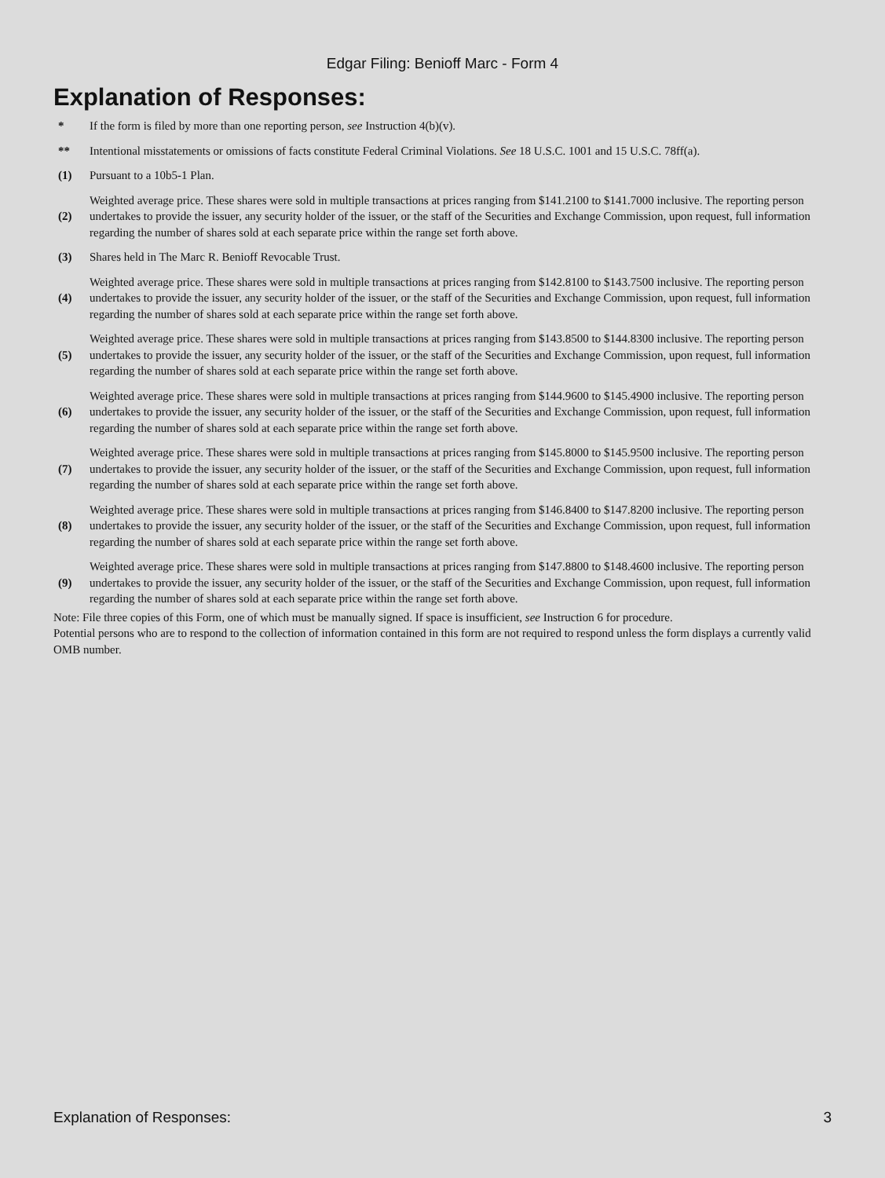Edgar Filing: Benioff Marc - Form 4
Explanation of Responses:
| * | If the form is filed by more than one reporting person, see Instruction 4(b)(v). |
| ** | Intentional misstatements or omissions of facts constitute Federal Criminal Violations. See 18 U.S.C. 1001 and 15 U.S.C. 78ff(a). |
| (1) | Pursuant to a 10b5-1 Plan. |
| (2) | Weighted average price. These shares were sold in multiple transactions at prices ranging from $141.2100 to $141.7000 inclusive. The reporting person undertakes to provide the issuer, any security holder of the issuer, or the staff of the Securities and Exchange Commission, upon request, full information regarding the number of shares sold at each separate price within the range set forth above. |
| (3) | Shares held in The Marc R. Benioff Revocable Trust. |
| (4) | Weighted average price. These shares were sold in multiple transactions at prices ranging from $142.8100 to $143.7500 inclusive. The reporting person undertakes to provide the issuer, any security holder of the issuer, or the staff of the Securities and Exchange Commission, upon request, full information regarding the number of shares sold at each separate price within the range set forth above. |
| (5) | Weighted average price. These shares were sold in multiple transactions at prices ranging from $143.8500 to $144.8300 inclusive. The reporting person undertakes to provide the issuer, any security holder of the issuer, or the staff of the Securities and Exchange Commission, upon request, full information regarding the number of shares sold at each separate price within the range set forth above. |
| (6) | Weighted average price. These shares were sold in multiple transactions at prices ranging from $144.9600 to $145.4900 inclusive. The reporting person undertakes to provide the issuer, any security holder of the issuer, or the staff of the Securities and Exchange Commission, upon request, full information regarding the number of shares sold at each separate price within the range set forth above. |
| (7) | Weighted average price. These shares were sold in multiple transactions at prices ranging from $145.8000 to $145.9500 inclusive. The reporting person undertakes to provide the issuer, any security holder of the issuer, or the staff of the Securities and Exchange Commission, upon request, full information regarding the number of shares sold at each separate price within the range set forth above. |
| (8) | Weighted average price. These shares were sold in multiple transactions at prices ranging from $146.8400 to $147.8200 inclusive. The reporting person undertakes to provide the issuer, any security holder of the issuer, or the staff of the Securities and Exchange Commission, upon request, full information regarding the number of shares sold at each separate price within the range set forth above. |
| (9) | Weighted average price. These shares were sold in multiple transactions at prices ranging from $147.8800 to $148.4600 inclusive. The reporting person undertakes to provide the issuer, any security holder of the issuer, or the staff of the Securities and Exchange Commission, upon request, full information regarding the number of shares sold at each separate price within the range set forth above. |
Note: File three copies of this Form, one of which must be manually signed. If space is insufficient, see Instruction 6 for procedure.
Potential persons who are to respond to the collection of information contained in this form are not required to respond unless the form displays a currently valid OMB number.
Explanation of Responses: 3